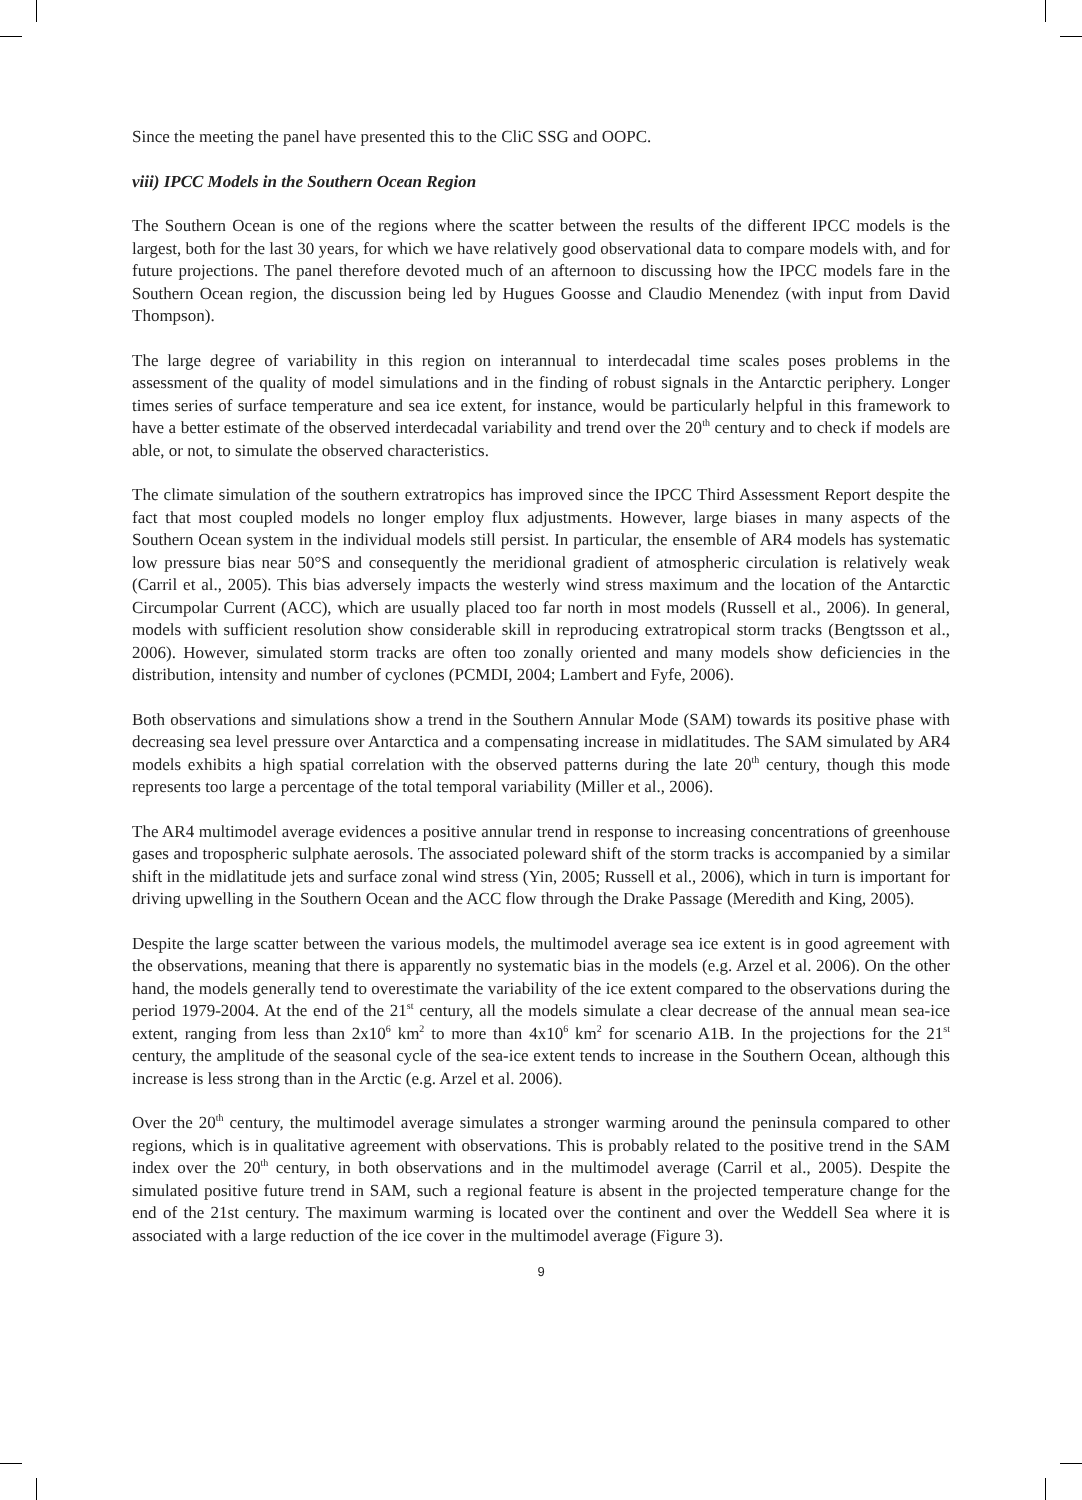Since the meeting the panel have presented this to the CliC SSG and OOPC.
viii) IPCC Models in the Southern Ocean Region
The Southern Ocean is one of the regions where the scatter between the results of the different IPCC models is the largest, both for the last 30 years, for which we have relatively good observational data to compare models with, and for future projections. The panel therefore devoted much of an afternoon to discussing how the IPCC models fare in the Southern Ocean region, the discussion being led by Hugues Goosse and Claudio Menendez (with input from David Thompson).
The large degree of variability in this region on interannual to interdecadal time scales poses problems in the assessment of the quality of model simulations and in the finding of robust signals in the Antarctic periphery. Longer times series of surface temperature and sea ice extent, for instance, would be particularly helpful in this framework to have a better estimate of the observed interdecadal variability and trend over the 20<sup>th</sup> century and to check if models are able, or not, to simulate the observed characteristics.
The climate simulation of the southern extratropics has improved since the IPCC Third Assessment Report despite the fact that most coupled models no longer employ flux adjustments. However, large biases in many aspects of the Southern Ocean system in the individual models still persist. In particular, the ensemble of AR4 models has systematic low pressure bias near 50°S and consequently the meridional gradient of atmospheric circulation is relatively weak (Carril et al., 2005). This bias adversely impacts the westerly wind stress maximum and the location of the Antarctic Circumpolar Current (ACC), which are usually placed too far north in most models (Russell et al., 2006). In general, models with sufficient resolution show considerable skill in reproducing extratropical storm tracks (Bengtsson et al., 2006). However, simulated storm tracks are often too zonally oriented and many models show deficiencies in the distribution, intensity and number of cyclones (PCMDI, 2004; Lambert and Fyfe, 2006).
Both observations and simulations show a trend in the Southern Annular Mode (SAM) towards its positive phase with decreasing sea level pressure over Antarctica and a compensating increase in midlatitudes. The SAM simulated by AR4 models exhibits a high spatial correlation with the observed patterns during the late 20<sup>th</sup> century, though this mode represents too large a percentage of the total temporal variability (Miller et al., 2006).
The AR4 multimodel average evidences a positive annular trend in response to increasing concentrations of greenhouse gases and tropospheric sulphate aerosols. The associated poleward shift of the storm tracks is accompanied by a similar shift in the midlatitude jets and surface zonal wind stress (Yin, 2005; Russell et al., 2006), which in turn is important for driving upwelling in the Southern Ocean and the ACC flow through the Drake Passage (Meredith and King, 2005).
Despite the large scatter between the various models, the multimodel average sea ice extent is in good agreement with the observations, meaning that there is apparently no systematic bias in the models (e.g. Arzel et al. 2006). On the other hand, the models generally tend to overestimate the variability of the ice extent compared to the observations during the period 1979-2004. At the end of the 21<sup>st</sup> century, all the models simulate a clear decrease of the annual mean sea-ice extent, ranging from less than 2x10<sup>6</sup> km<sup>2</sup> to more than 4x10<sup>6</sup> km<sup>2</sup> for scenario A1B. In the projections for the 21<sup>st</sup> century, the amplitude of the seasonal cycle of the sea-ice extent tends to increase in the Southern Ocean, although this increase is less strong than in the Arctic (e.g. Arzel et al. 2006).
Over the 20<sup>th</sup> century, the multimodel average simulates a stronger warming around the peninsula compared to other regions, which is in qualitative agreement with observations. This is probably related to the positive trend in the SAM index over the 20<sup>th</sup> century, in both observations and in the multimodel average (Carril et al., 2005). Despite the simulated positive future trend in SAM, such a regional feature is absent in the projected temperature change for the end of the 21st century. The maximum warming is located over the continent and over the Weddell Sea where it is associated with a large reduction of the ice cover in the multimodel average (Figure 3).
9